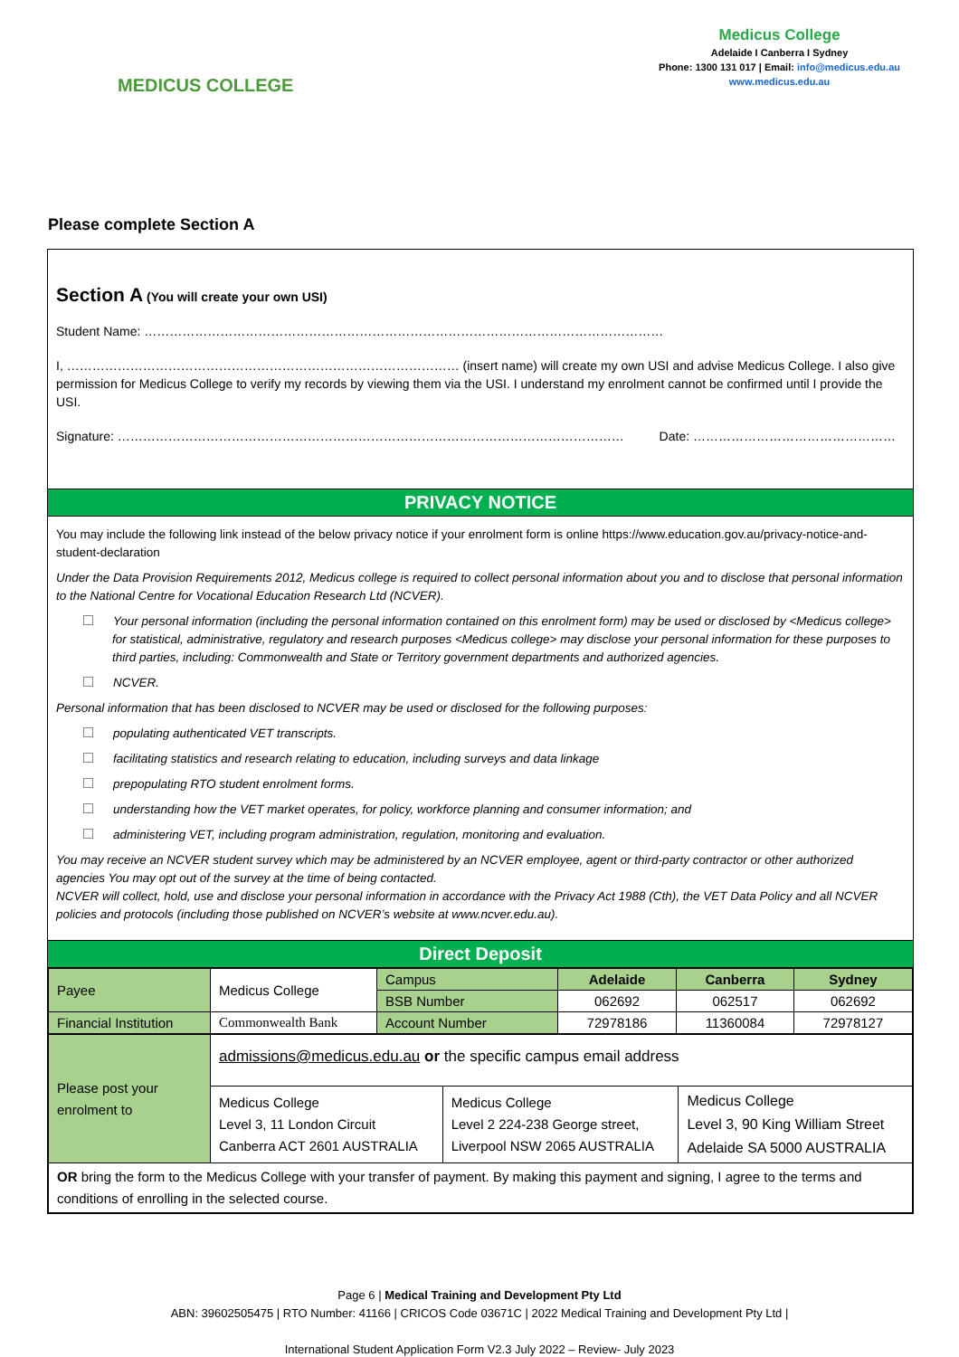MEDICUS COLLEGE
Medicus College
Adelaide I Canberra I Sydney
Phone: 1300 131 017 | Email: info@medicus.edu.au
www.medicus.edu.au
Please complete Section A
Section A (You will create your own USI)
Student Name: ……………………………………………………………………………………………………………
I, ………………………………………………………………………………… (insert name) will create my own USI and advise Medicus College. I also give permission for Medicus College to verify my records by viewing them via the USI. I understand my enrolment cannot be confirmed until I provide the USI.
Signature: ………………………………………………………………………………………………………… Date: …………………………………………
PRIVACY NOTICE
You may include the following link instead of the below privacy notice if your enrolment form is online https://www.education.gov.au/privacy-notice-and-student-declaration
Under the Data Provision Requirements 2012, Medicus college is required to collect personal information about you and to disclose that personal information to the National Centre for Vocational Education Research Ltd (NCVER).
Your personal information (including the personal information contained on this enrolment form) may be used or disclosed by <Medicus college> for statistical, administrative, regulatory and research purposes <Medicus college> may disclose your personal information for these purposes to third parties, including: Commonwealth and State or Territory government departments and authorized agencies.
NCVER.
Personal information that has been disclosed to NCVER may be used or disclosed for the following purposes:
populating authenticated VET transcripts.
facilitating statistics and research relating to education, including surveys and data linkage
prepopulating RTO student enrolment forms.
understanding how the VET market operates, for policy, workforce planning and consumer information; and
administering VET, including program administration, regulation, monitoring and evaluation.
You may receive an NCVER student survey which may be administered by an NCVER employee, agent or third-party contractor or other authorized agencies You may opt out of the survey at the time of being contacted.
NCVER will collect, hold, use and disclose your personal information in accordance with the Privacy Act 1988 (Cth), the VET Data Policy and all NCVER policies and protocols (including those published on NCVER’s website at www.ncver.edu.au).
Direct Deposit
| Payee | Medicus College | Campus | Adelaide | Canberra | Sydney |
| | | BSB Number | 062692 | 062517 | 062692 |
| Financial Institution | Commonwealth Bank | Account Number | 72978186 | 11360084 | 72978127 |
| Please post your enrolment to | admissions@medicus.edu.au or the specific campus email address | | |
| | Medicus College Level 3, 11 London Circuit Canberra ACT 2601 AUSTRALIA | Medicus College Level 2 224-238 George street, Liverpool NSW 2065 AUSTRALIA | Medicus College Level 3, 90 King William Street Adelaide SA 5000 AUSTRALIA |
| OR bring the form to the Medicus College with your transfer of payment. By making this payment and signing, I agree to the terms and conditions of enrolling in the selected course. | | | |
Page 6 | Medical Training and Development Pty Ltd
ABN: 39602505475 | RTO Number: 41166 | CRICOS Code 03671C | 2022 Medical Training and Development Pty Ltd |
International Student Application Form V2.3 July 2022 – Review- July 2023